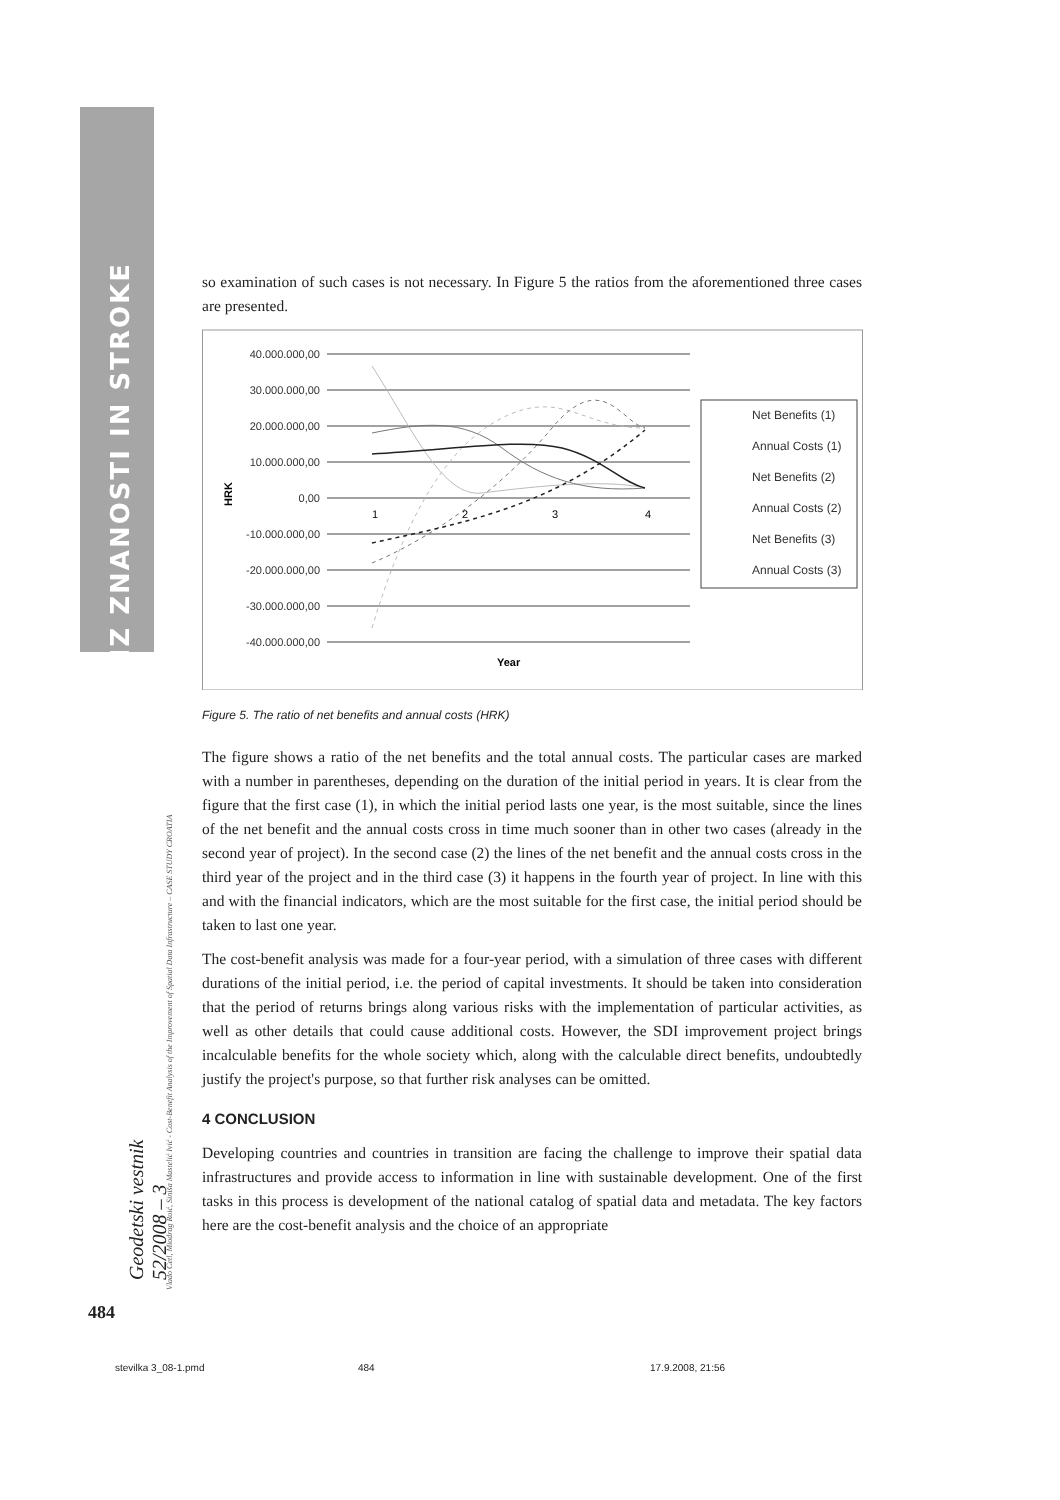IZ ZNANOSTI IN STROKE
Geodetski vestnik 52/2008 – 3
Vlado Cetl, Miodrag Roić, Siniša Mastelić Ivić - Cost-Benefit Analysis of the Improvement of Spatial Data Infrastructure – CASE STUDY CROATIA
so examination of such cases is not necessary. In Figure 5 the ratios from the aforementioned three cases are presented.
40.000.000,00
30.000.000,00
20.000.000,00
10.000.000,00
0,00
-10.000.000,00
-20.000.000,00
-30.000.000,00
-40.000.000,00
HRK
1
2
3
4
Year
Net Benefits (1)
Annual Costs (1)
Net Benefits (2)
Annual Costs (2)
Net Benefits (3)
Annual Costs (3)
Figure 5. The ratio of net benefits and annual costs (HRK)
The figure shows a ratio of the net benefits and the total annual costs. The particular cases are marked with a number in parentheses, depending on the duration of the initial period in years. It is clear from the figure that the first case (1), in which the initial period lasts one year, is the most suitable, since the lines of the net benefit and the annual costs cross in time much sooner than in other two cases (already in the second year of project). In the second case (2) the lines of the net benefit and the annual costs cross in the third year of the project and in the third case (3) it happens in the fourth year of project. In line with this and with the financial indicators, which are the most suitable for the first case, the initial period should be taken to last one year.
The cost-benefit analysis was made for a four-year period, with a simulation of three cases with different durations of the initial period, i.e. the period of capital investments. It should be taken into consideration that the period of returns brings along various risks with the implementation of particular activities, as well as other details that could cause additional costs. However, the SDI improvement project brings incalculable benefits for the whole society which, along with the calculable direct benefits, undoubtedly justify the project's purpose, so that further risk analyses can be omitted.
4 CONCLUSION
Developing countries and countries in transition are facing the challenge to improve their spatial data infrastructures and provide access to information in line with sustainable development. One of the first tasks in this process is development of the national catalog of spatial data and metadata. The key factors here are the cost-benefit analysis and the choice of an appropriate
484
stevilka 3_08-1.pmd 484 17.9.2008, 21:56